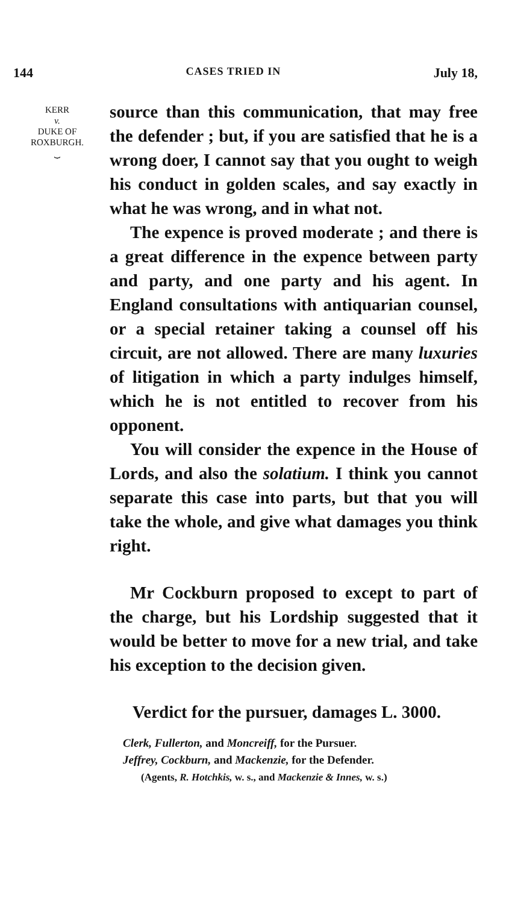144 CASES TRIED IN July 18,
KERR
v.
DUKE OF
ROXBURGH.
⏟
source than this communication, that may free the defender ; but, if you are satisfied that he is a wrong doer, I cannot say that you ought to weigh his conduct in golden scales, and say exactly in what he was wrong, and in what not.
The expence is proved moderate ; and there is a great difference in the expence between party and party, and one party and his agent. In England consultations with antiquarian counsel, or a special retainer taking a counsel off his circuit, are not allowed. There are many luxuries of litigation in which a party indulges himself, which he is not entitled to recover from his opponent.
You will consider the expence in the House of Lords, and also the solatium. I think you cannot separate this case into parts, but that you will take the whole, and give what damages you think right.
Mr Cockburn proposed to except to part of the charge, but his Lordship suggested that it would be better to move for a new trial, and take his exception to the decision given.
Verdict for the pursuer, damages L. 3000.
Clerk, Fullerton, and Moncreiff, for the Pursuer.
Jeffrey, Cockburn, and Mackenzie, for the Defender.
(Agents, R. Hotchkis, w. s., and Mackenzie & Innes, w. s.)